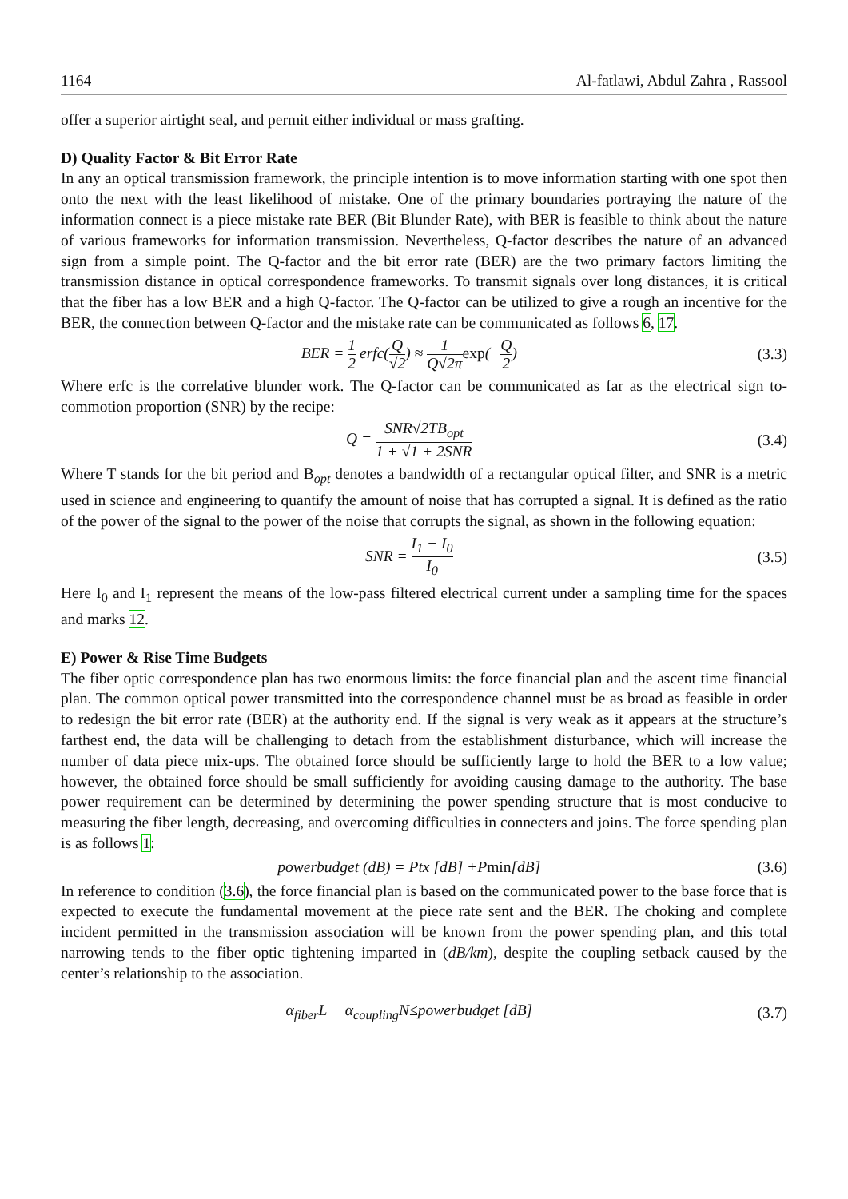1164 Al-fatlawi, Abdul Zahra , Rassool
offer a superior airtight seal, and permit either individual or mass grafting.
D) Quality Factor & Bit Error Rate
In any an optical transmission framework, the principle intention is to move information starting with one spot then onto the next with the least likelihood of mistake. One of the primary boundaries portraying the nature of the information connect is a piece mistake rate BER (Bit Blunder Rate), with BER is feasible to think about the nature of various frameworks for information transmission. Nevertheless, Q-factor describes the nature of an advanced sign from a simple point. The Q-factor and the bit error rate (BER) are the two primary factors limiting the transmission distance in optical correspondence frameworks. To transmit signals over long distances, it is critical that the fiber has a low BER and a high Q-factor. The Q-factor can be utilized to give a rough an incentive for the BER, the connection between Q-factor and the mistake rate can be communicated as follows 6, 17.
BER = 1 2 erfc(Q √2) ≈ 1 Q√2π exp(−Q 2) (3.3)
Where erfc is the correlative blunder work. The Q-factor can be communicated as far as the electrical sign to-commotion proportion (SNR) by the recipe:
Q = SNR√2TB<sub>opt</sub> 1 + √1 + 2SNR (3.4)
Where T stands for the bit period and B<sub>opt</sub> denotes a bandwidth of a rectangular optical filter, and SNR is a metric used in science and engineering to quantify the amount of noise that has corrupted a signal. It is defined as the ratio of the power of the signal to the power of the noise that corrupts the signal, as shown in the following equation:
SNR = I<sub>1</sub> − I<sub>0</sub> I<sub>0</sub> (3.5)
Here I<sub>0</sub> and I<sub>1</sub> represent the means of the low-pass filtered electrical current under a sampling time for the spaces and marks 12.
E) Power & Rise Time Budgets
The fiber optic correspondence plan has two enormous limits: the force financial plan and the ascent time financial plan. The common optical power transmitted into the correspondence channel must be as broad as feasible in order to redesign the bit error rate (BER) at the authority end. If the signal is very weak as it appears at the structure’s farthest end, the data will be challenging to detach from the establishment disturbance, which will increase the number of data piece mix-ups. The obtained force should be sufficiently large to hold the BER to a low value; however, the obtained force should be small sufficiently for avoiding causing damage to the authority. The base power requirement can be determined by determining the power spending structure that is most conducive to measuring the fiber length, decreasing, and overcoming difficulties in connecters and joins. The force spending plan is as follows 1:
powerbudget (dB) = Ptx [dB] +Pmin[dB] (3.6)
In reference to condition (3.6), the force financial plan is based on the communicated power to the base force that is expected to execute the fundamental movement at the piece rate sent and the BER. The choking and complete incident permitted in the transmission association will be known from the power spending plan, and this total narrowing tends to the fiber optic tightening imparted in (dB/km), despite the coupling setback caused by the center’s relationship to the association.
α<sub>fiber</sub>L + α<sub>coupling</sub>N≤powerbudget [dB] (3.7)